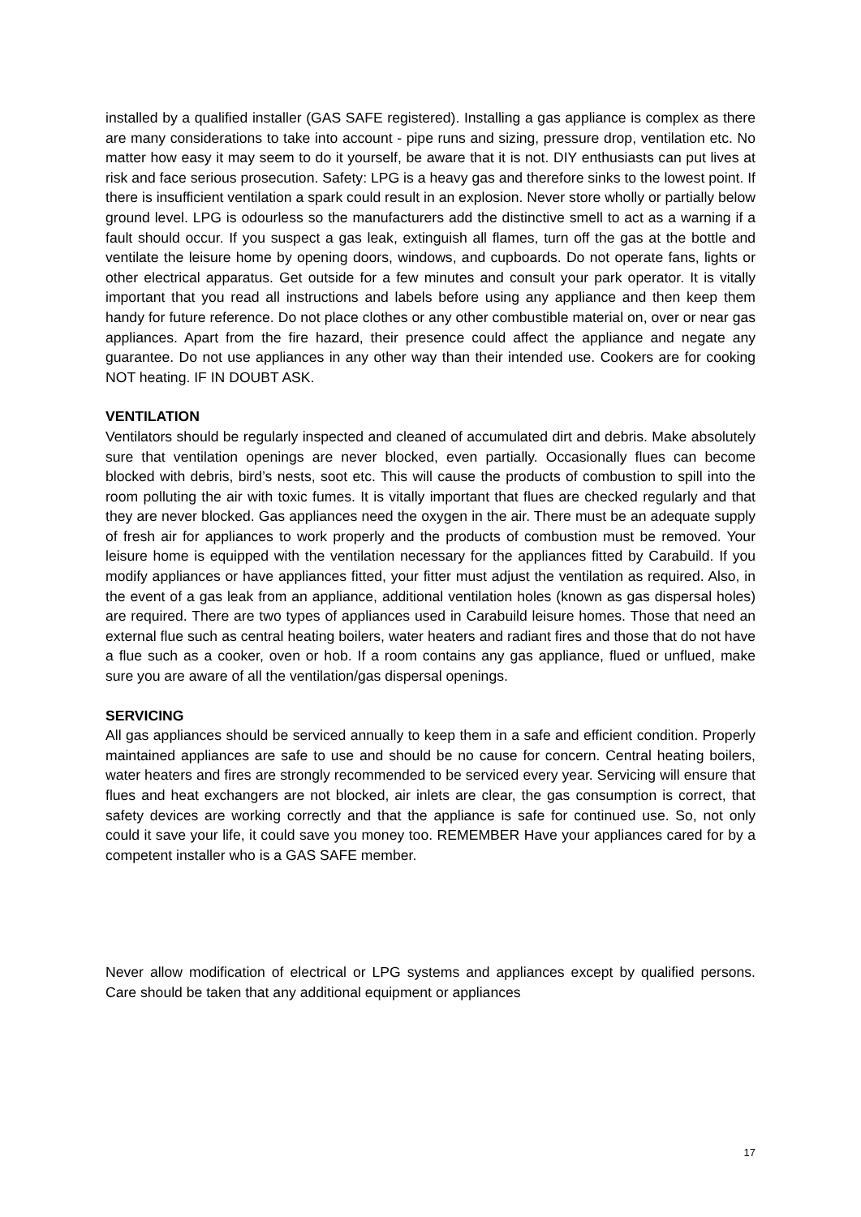installed by a qualified installer (GAS SAFE registered). Installing a gas appliance is complex as there are many considerations to take into account - pipe runs and sizing, pressure drop, ventilation etc. No matter how easy it may seem to do it yourself, be aware that it is not. DIY enthusiasts can put lives at risk and face serious prosecution. Safety: LPG is a heavy gas and therefore sinks to the lowest point. If there is insufficient ventilation a spark could result in an explosion. Never store wholly or partially below ground level. LPG is odourless so the manufacturers add the distinctive smell to act as a warning if a fault should occur. If you suspect a gas leak, extinguish all flames, turn off the gas at the bottle and ventilate the leisure home by opening doors, windows, and cupboards. Do not operate fans, lights or other electrical apparatus. Get outside for a few minutes and consult your park operator. It is vitally important that you read all instructions and labels before using any appliance and then keep them handy for future reference. Do not place clothes or any other combustible material on, over or near gas appliances. Apart from the fire hazard, their presence could affect the appliance and negate any guarantee. Do not use appliances in any other way than their intended use. Cookers are for cooking NOT heating. IF IN DOUBT ASK.
VENTILATION
Ventilators should be regularly inspected and cleaned of accumulated dirt and debris. Make absolutely sure that ventilation openings are never blocked, even partially. Occasionally flues can become blocked with debris, bird’s nests, soot etc. This will cause the products of combustion to spill into the room polluting the air with toxic fumes. It is vitally important that flues are checked regularly and that they are never blocked. Gas appliances need the oxygen in the air. There must be an adequate supply of fresh air for appliances to work properly and the products of combustion must be removed. Your leisure home is equipped with the ventilation necessary for the appliances fitted by Carabuild. If you modify appliances or have appliances fitted, your fitter must adjust the ventilation as required. Also, in the event of a gas leak from an appliance, additional ventilation holes (known as gas dispersal holes) are required. There are two types of appliances used in Carabuild leisure homes. Those that need an external flue such as central heating boilers, water heaters and radiant fires and those that do not have a flue such as a cooker, oven or hob. If a room contains any gas appliance, flued or unflued, make sure you are aware of all the ventilation/gas dispersal openings.
SERVICING
All gas appliances should be serviced annually to keep them in a safe and efficient condition. Properly maintained appliances are safe to use and should be no cause for concern. Central heating boilers, water heaters and fires are strongly recommended to be serviced every year. Servicing will ensure that flues and heat exchangers are not blocked, air inlets are clear, the gas consumption is correct, that safety devices are working correctly and that the appliance is safe for continued use. So, not only could it save your life, it could save you money too. REMEMBER Have your appliances cared for by a competent installer who is a GAS SAFE member.
Never allow modification of electrical or LPG systems and appliances except by qualified persons. Care should be taken that any additional equipment or appliances
17